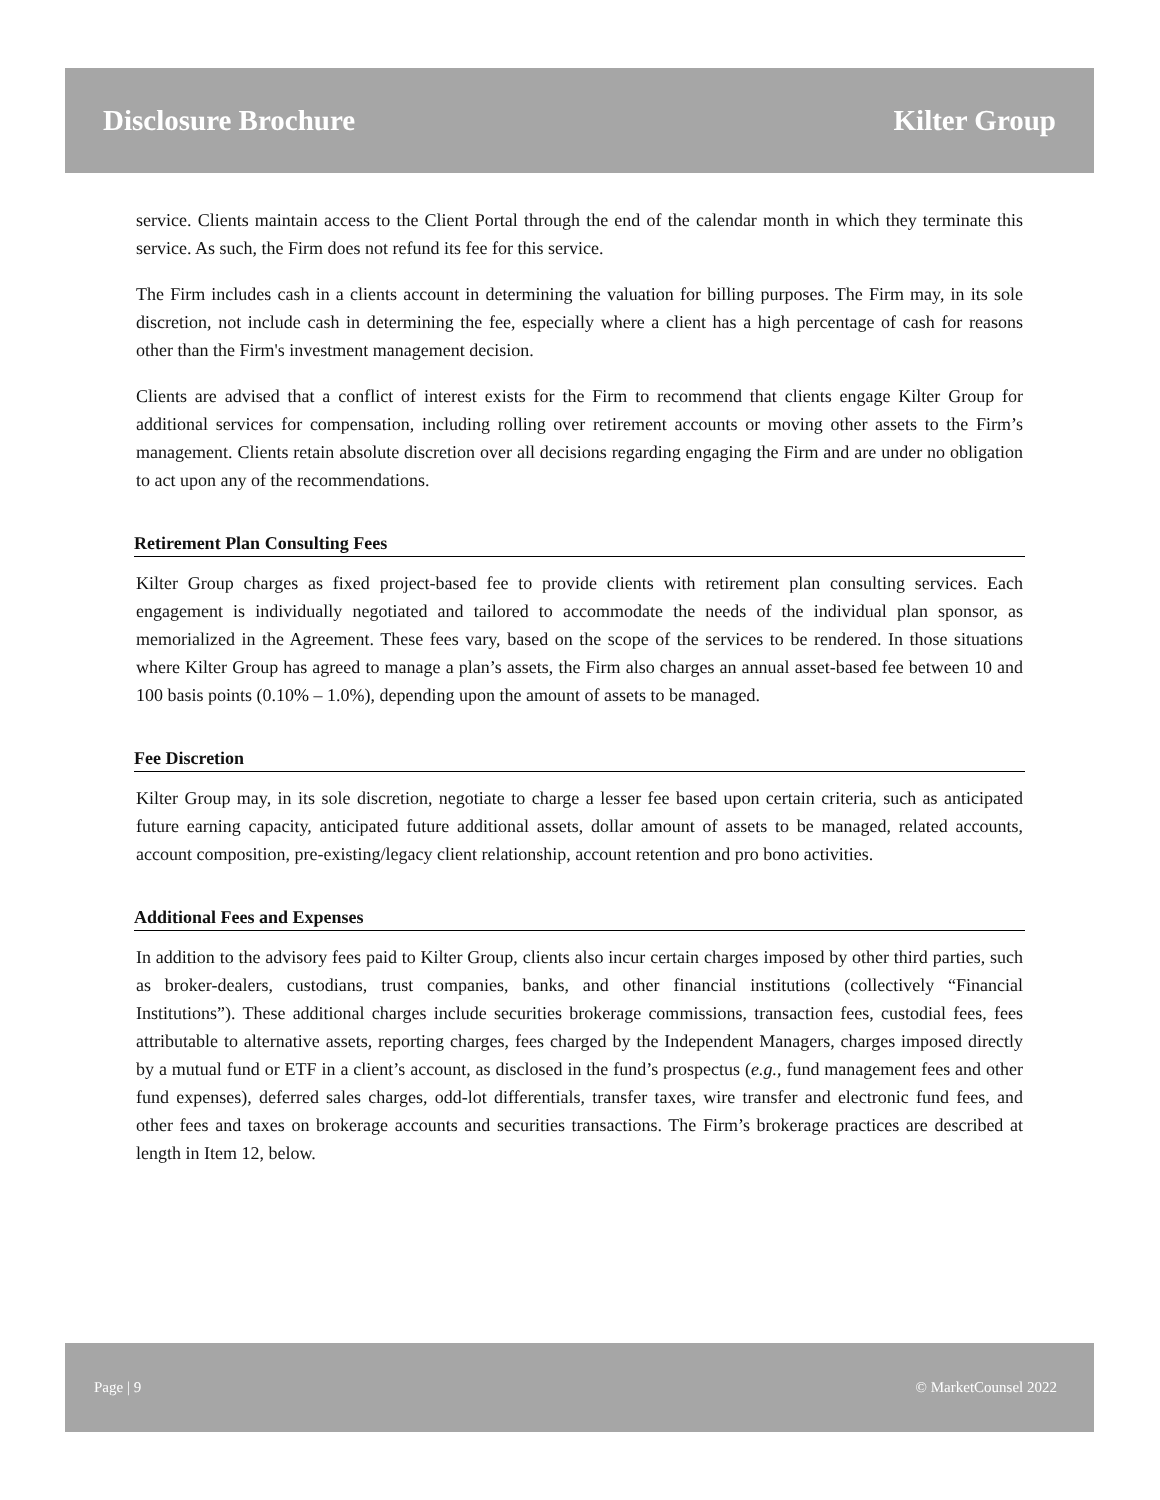Disclosure Brochure Kilter Group
service. Clients maintain access to the Client Portal through the end of the calendar month in which they terminate this service. As such, the Firm does not refund its fee for this service.
The Firm includes cash in a clients account in determining the valuation for billing purposes. The Firm may, in its sole discretion, not include cash in determining the fee, especially where a client has a high percentage of cash for reasons other than the Firm's investment management decision.
Clients are advised that a conflict of interest exists for the Firm to recommend that clients engage Kilter Group for additional services for compensation, including rolling over retirement accounts or moving other assets to the Firm’s management. Clients retain absolute discretion over all decisions regarding engaging the Firm and are under no obligation to act upon any of the recommendations.
Retirement Plan Consulting Fees
Kilter Group charges as fixed project-based fee to provide clients with retirement plan consulting services. Each engagement is individually negotiated and tailored to accommodate the needs of the individual plan sponsor, as memorialized in the Agreement. These fees vary, based on the scope of the services to be rendered. In those situations where Kilter Group has agreed to manage a plan’s assets, the Firm also charges an annual asset-based fee between 10 and 100 basis points (0.10% – 1.0%), depending upon the amount of assets to be managed.
Fee Discretion
Kilter Group may, in its sole discretion, negotiate to charge a lesser fee based upon certain criteria, such as anticipated future earning capacity, anticipated future additional assets, dollar amount of assets to be managed, related accounts, account composition, pre-existing/legacy client relationship, account retention and pro bono activities.
Additional Fees and Expenses
In addition to the advisory fees paid to Kilter Group, clients also incur certain charges imposed by other third parties, such as broker-dealers, custodians, trust companies, banks, and other financial institutions (collectively “Financial Institutions”). These additional charges include securities brokerage commissions, transaction fees, custodial fees, fees attributable to alternative assets, reporting charges, fees charged by the Independent Managers, charges imposed directly by a mutual fund or ETF in a client’s account, as disclosed in the fund’s prospectus (e.g., fund management fees and other fund expenses), deferred sales charges, odd-lot differentials, transfer taxes, wire transfer and electronic fund fees, and other fees and taxes on brokerage accounts and securities transactions. The Firm’s brokerage practices are described at length in Item 12, below.
Page | 9 © MarketCounsel 2022